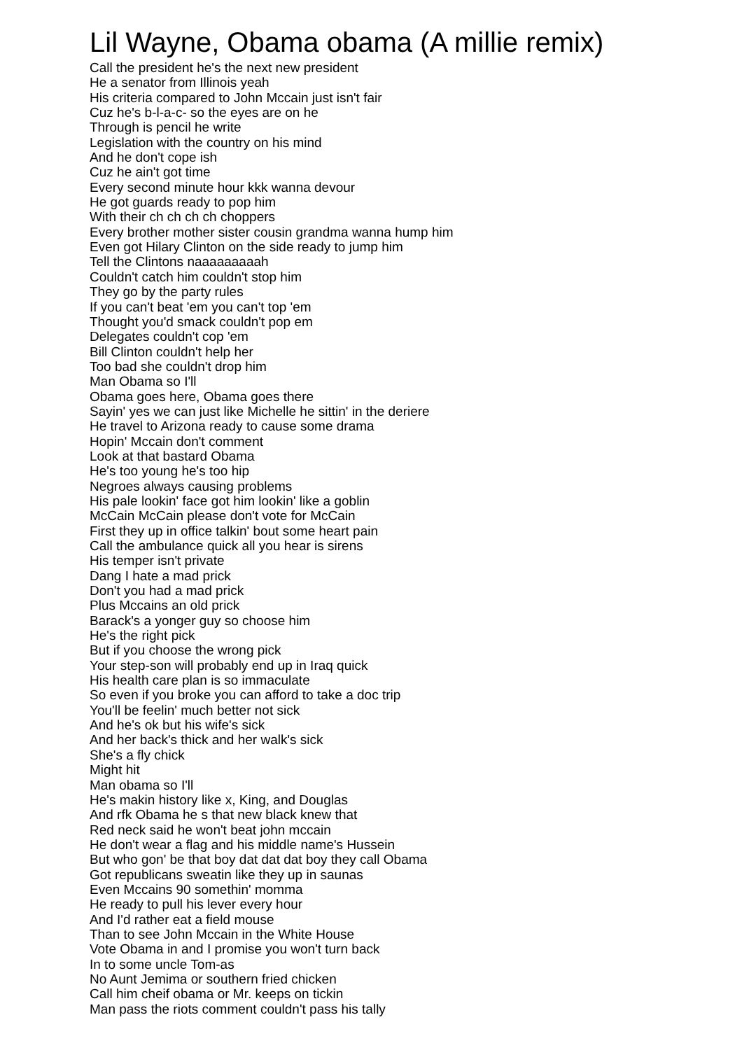Lil Wayne, Obama obama (A millie remix)
Call the president he's the next new president
He a senator from Illinois yeah
His criteria compared to John Mccain just isn't fair
Cuz he's b-l-a-c- so the eyes are on he
Through is pencil he write
Legislation with the country on his mind
And he don't cope ish
Cuz he ain't got time
Every second minute hour kkk wanna devour
He got guards ready to pop him
With their ch ch ch ch choppers
Every brother mother sister cousin grandma wanna hump him
Even got Hilary Clinton on the side ready to jump him
Tell the Clintons naaaaaaaaah
Couldn't catch him couldn't stop him
They go by the party rules
If you can't beat 'em you can't top 'em
Thought you'd smack couldn't pop em
Delegates couldn't cop 'em
Bill Clinton couldn't help her
Too bad she couldn't drop him
Man Obama so I'll
Obama goes here, Obama goes there
Sayin' yes we can just like Michelle he sittin' in the deriere
He travel to Arizona ready to cause some drama
Hopin' Mccain don't comment
Look at that bastard Obama
He's too young he's too hip
Negroes always causing problems
His pale lookin' face got him lookin' like a goblin
McCain McCain please don't vote for McCain
First they up in office talkin' bout some heart pain
Call the ambulance quick all you hear is sirens
His temper isn't private
Dang I hate a mad prick
Don't you had a mad prick
Plus Mccains an old prick
Barack's a yonger guy so choose him
He's the right pick
But if you choose the wrong pick
Your step-son will probably end up in Iraq quick
His health care plan is so immaculate
So even if you broke you can afford to take a doc trip
You'll be feelin' much better not sick
And he's ok but his wife's sick
And her back's thick and her walk's sick
She's a fly chick
Might hit
Man obama so I'll
He's makin history like x, King, and Douglas
And rfk Obama he s that new black knew that
Red neck said he won't beat john mccain
He don't wear a flag and his middle name's Hussein
But who gon' be that boy dat dat dat boy they call Obama
Got republicans sweatin like they up in saunas
Even Mccains 90 somethin' momma
He ready to pull his lever every hour
And I'd rather eat a field mouse
Than to see John Mccain in the White House
Vote Obama in and I promise you won't turn back
In to some uncle Tom-as
No Aunt Jemima or southern fried chicken
Call him cheif obama or Mr. keeps on tickin
Man pass the riots comment couldn't pass his tally